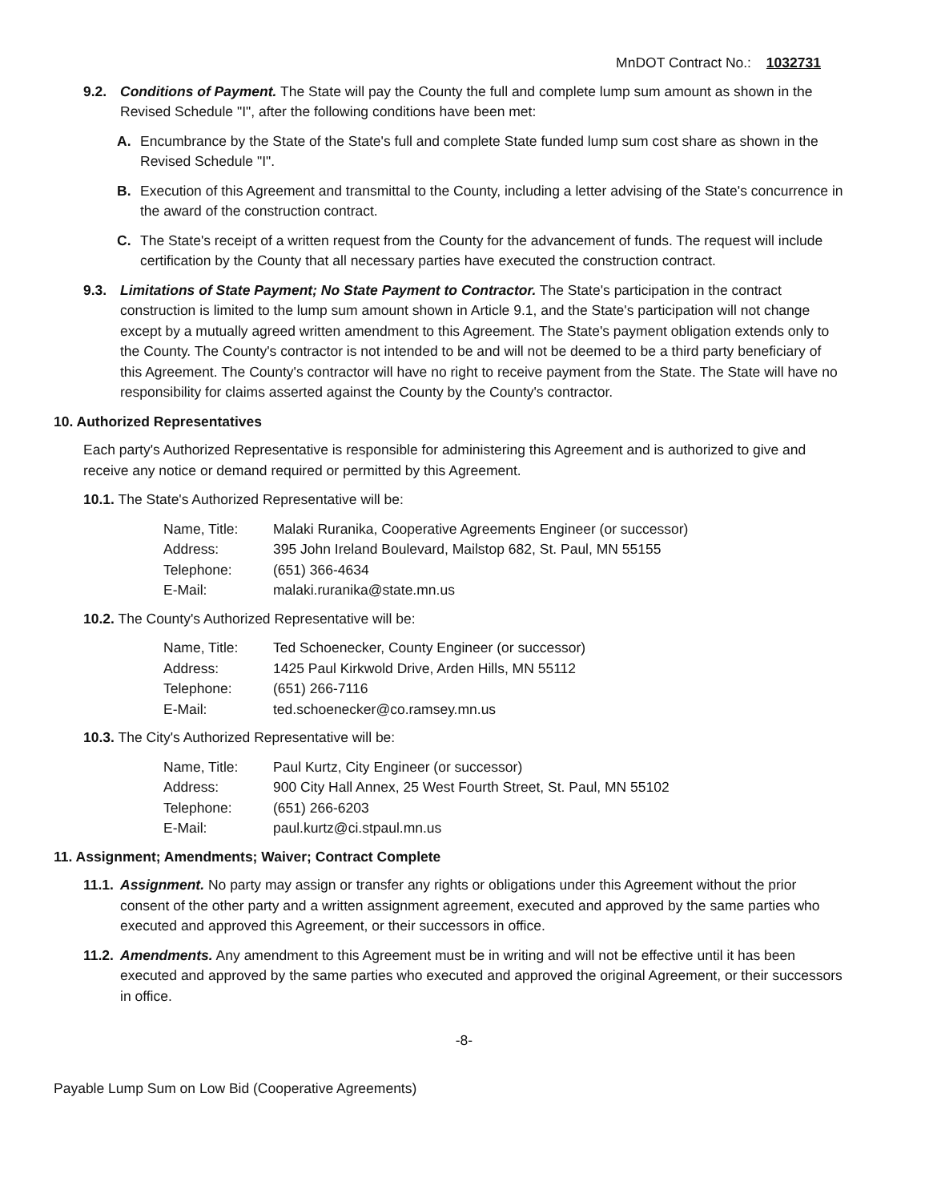MnDOT Contract No.: 1032731
9.2. Conditions of Payment. The State will pay the County the full and complete lump sum amount as shown in the Revised Schedule "I", after the following conditions have been met:
A. Encumbrance by the State of the State's full and complete State funded lump sum cost share as shown in the Revised Schedule "I".
B. Execution of this Agreement and transmittal to the County, including a letter advising of the State's concurrence in the award of the construction contract.
C. The State's receipt of a written request from the County for the advancement of funds. The request will include certification by the County that all necessary parties have executed the construction contract.
9.3. Limitations of State Payment; No State Payment to Contractor. The State's participation in the contract construction is limited to the lump sum amount shown in Article 9.1, and the State's participation will not change except by a mutually agreed written amendment to this Agreement. The State's payment obligation extends only to the County. The County's contractor is not intended to be and will not be deemed to be a third party beneficiary of this Agreement. The County's contractor will have no right to receive payment from the State. The State will have no responsibility for claims asserted against the County by the County's contractor.
10. Authorized Representatives
Each party's Authorized Representative is responsible for administering this Agreement and is authorized to give and receive any notice or demand required or permitted by this Agreement.
10.1. The State's Authorized Representative will be:
| Name, Title: | Malaki Ruranika, Cooperative Agreements Engineer (or successor) |
| Address: | 395 John Ireland Boulevard, Mailstop 682, St. Paul, MN 55155 |
| Telephone: | (651) 366-4634 |
| E-Mail: | malaki.ruranika@state.mn.us |
10.2. The County's Authorized Representative will be:
| Name, Title: | Ted Schoenecker, County Engineer (or successor) |
| Address: | 1425 Paul Kirkwold Drive, Arden Hills, MN 55112 |
| Telephone: | (651) 266-7116 |
| E-Mail: | ted.schoenecker@co.ramsey.mn.us |
10.3. The City's Authorized Representative will be:
| Name, Title: | Paul Kurtz, City Engineer (or successor) |
| Address: | 900 City Hall Annex, 25 West Fourth Street, St. Paul, MN 55102 |
| Telephone: | (651) 266-6203 |
| E-Mail: | paul.kurtz@ci.stpaul.mn.us |
11. Assignment; Amendments; Waiver; Contract Complete
11.1. Assignment. No party may assign or transfer any rights or obligations under this Agreement without the prior consent of the other party and a written assignment agreement, executed and approved by the same parties who executed and approved this Agreement, or their successors in office.
11.2. Amendments. Any amendment to this Agreement must be in writing and will not be effective until it has been executed and approved by the same parties who executed and approved the original Agreement, or their successors in office.
-8-
Payable Lump Sum on Low Bid (Cooperative Agreements)